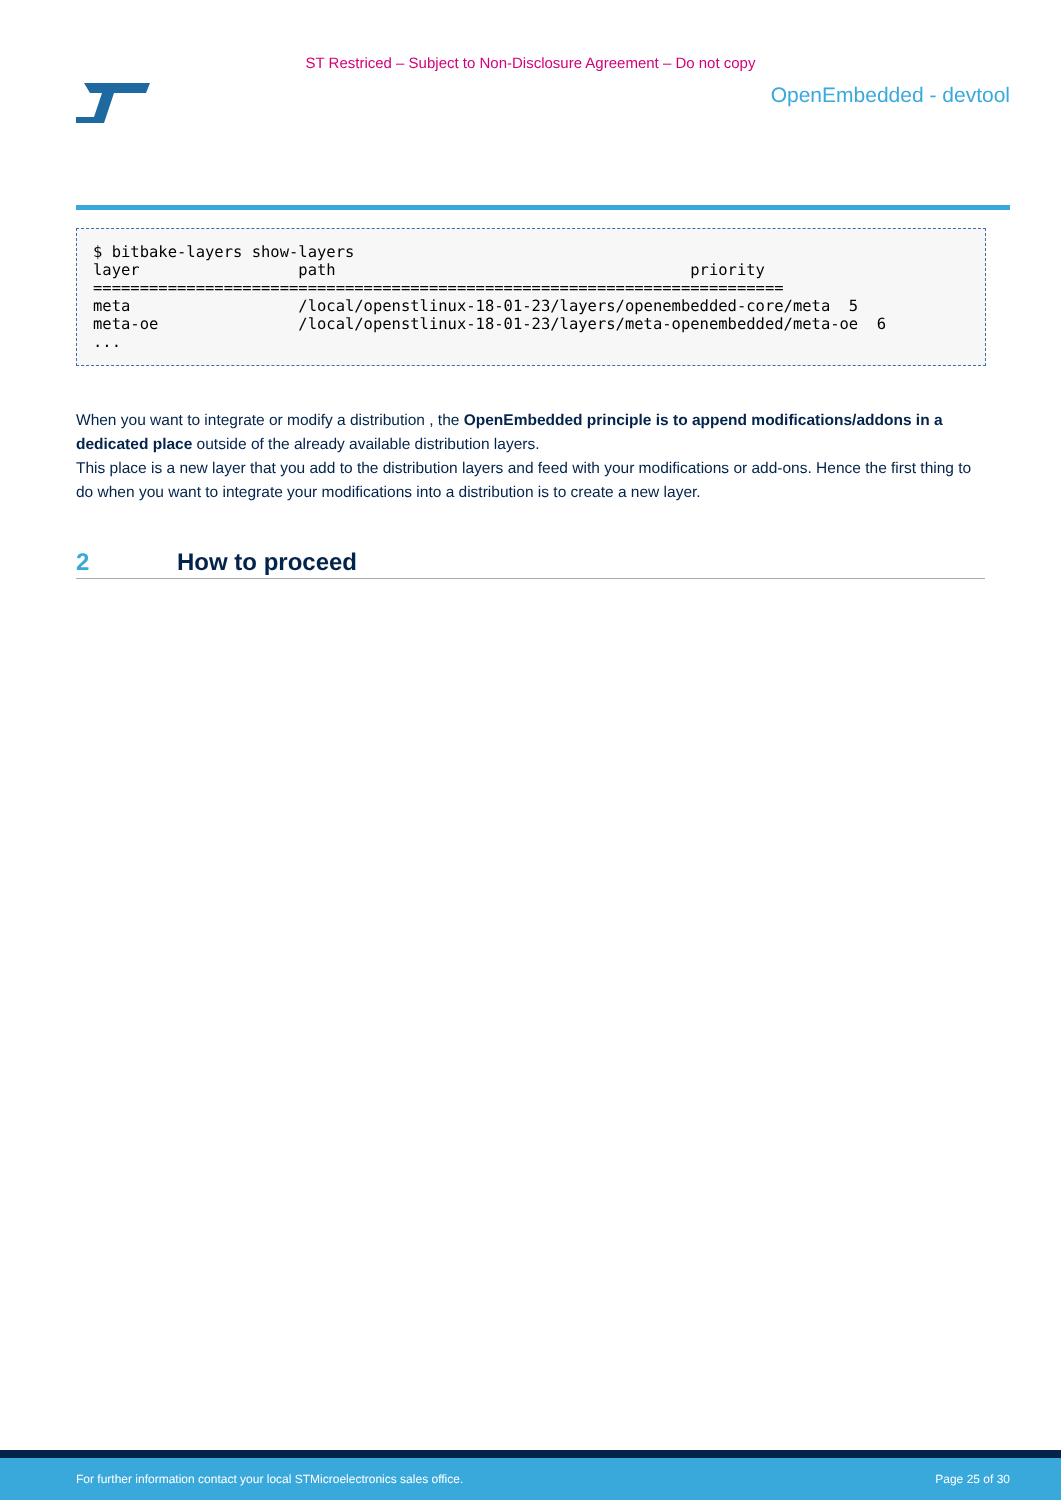ST Restriced – Subject to Non-Disclosure Agreement – Do not copy
OpenEmbedded - devtool
$ bitbake-layers show-layers
layer                 path                                      priority
==========================================================================
meta                  /local/openstlinux-18-01-23/layers/openembedded-core/meta  5
meta-oe               /local/openstlinux-18-01-23/layers/meta-openembedded/meta-oe  6
...
When you want to integrate or modify a distribution , the OpenEmbedded principle is to append modifications/addons in a dedicated place outside of the already available distribution layers.
This place is a new layer that you add to the distribution layers and feed with your modifications or add-ons. Hence the first thing to do when you want to integrate your modifications into a distribution is to create a new layer.
2 How to proceed
For further information contact your local STMicroelectronics sales office. Page 25 of 30